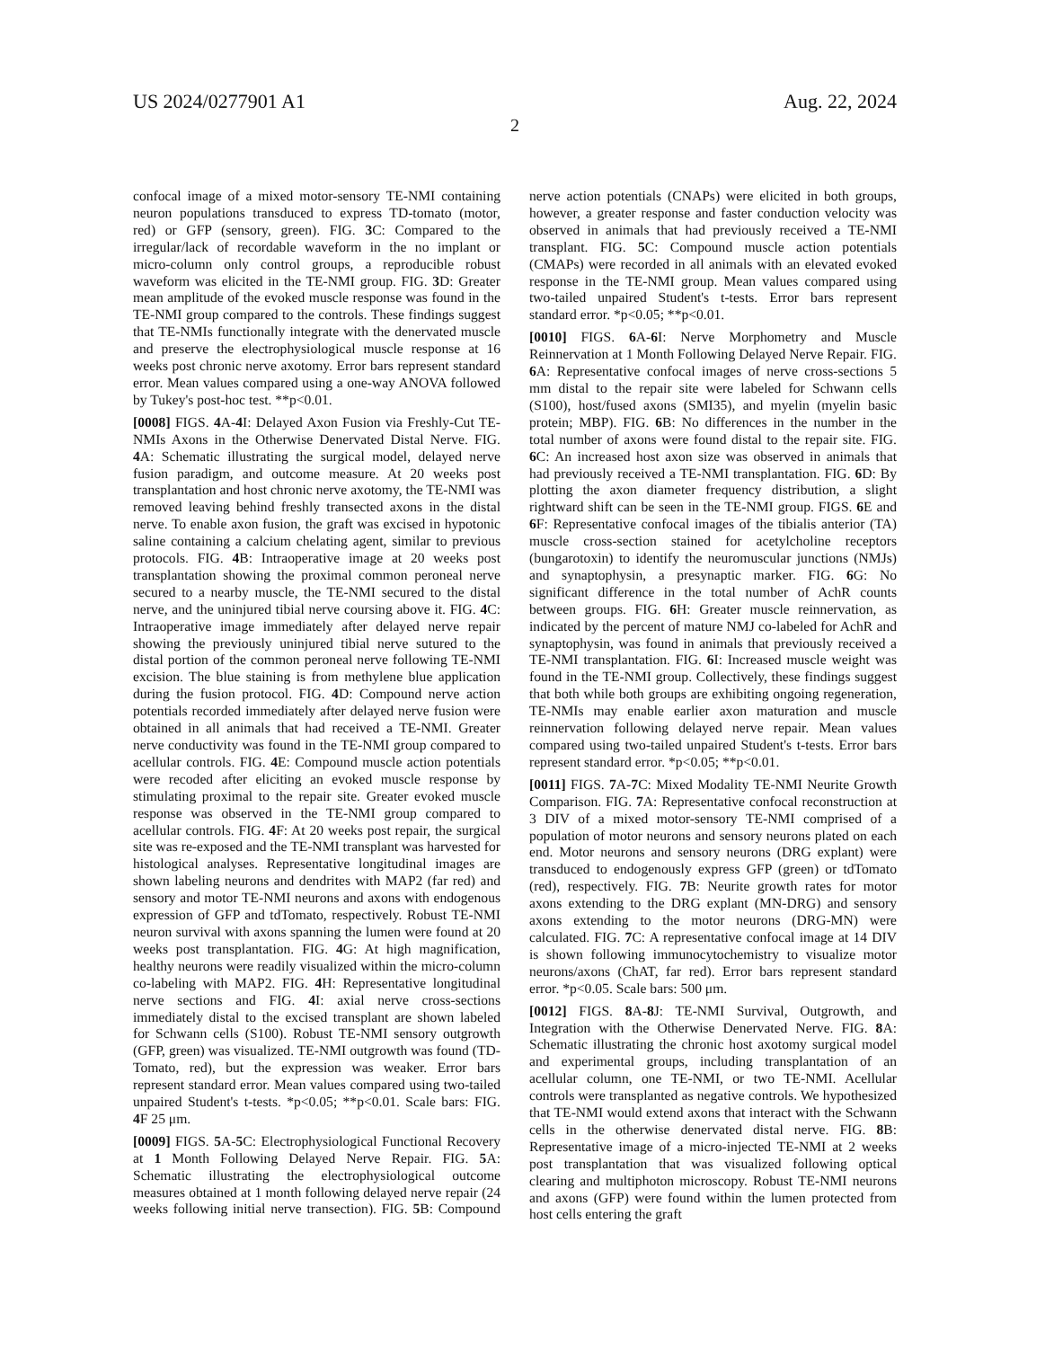US 2024/0277901 A1 Aug. 22, 2024
2
confocal image of a mixed motor-sensory TE-NMI containing neuron populations transduced to express TD-tomato (motor, red) or GFP (sensory, green). FIG. 3 C: Compared to the irregular/lack of recordable waveform in the no implant or micro-column only control groups, a reproducible robust waveform was elicited in the TE-NMI group. FIG. 3 D: Greater mean amplitude of the evoked muscle response was found in the TE-NMI group compared to the controls. These findings suggest that TE-NMIs functionally integrate with the denervated muscle and preserve the electrophysiological muscle response at 16 weeks post chronic nerve axotomy. Error bars represent standard error. Mean values compared using a one-way ANOVA followed by Tukey's post-hoc test. **p<0.01.
[0008] FIGS. 4 A-4 I: Delayed Axon Fusion via Freshly-Cut TE-NMIs Axons in the Otherwise Denervated Distal Nerve. FIG. 4 A: Schematic illustrating the surgical model, delayed nerve fusion paradigm, and outcome measure. At 20 weeks post transplantation and host chronic nerve axotomy, the TE-NMI was removed leaving behind freshly transected axons in the distal nerve. To enable axon fusion, the graft was excised in hypotonic saline containing a calcium chelating agent, similar to previous protocols. FIG. 4 B: Intraoperative image at 20 weeks post transplantation showing the proximal common peroneal nerve secured to a nearby muscle, the TE-NMI secured to the distal nerve, and the uninjured tibial nerve coursing above it. FIG. 4 C: Intraoperative image immediately after delayed nerve repair showing the previously uninjured tibial nerve sutured to the distal portion of the common peroneal nerve following TE-NMI excision. The blue staining is from methylene blue application during the fusion protocol. FIG. 4 D: Compound nerve action potentials recorded immediately after delayed nerve fusion were obtained in all animals that had received a TE-NMI. Greater nerve conductivity was found in the TE-NMI group compared to acellular controls. FIG. 4 E: Compound muscle action potentials were recoded after eliciting an evoked muscle response by stimulating proximal to the repair site. Greater evoked muscle response was observed in the TE-NMI group compared to acellular controls. FIG. 4 F: At 20 weeks post repair, the surgical site was re-exposed and the TE-NMI transplant was harvested for histological analyses. Representative longitudinal images are shown labeling neurons and dendrites with MAP2 (far red) and sensory and motor TE-NMI neurons and axons with endogenous expression of GFP and tdTomato, respectively. Robust TE-NMI neuron survival with axons spanning the lumen were found at 20 weeks post transplantation. FIG. 4 G: At high magnification, healthy neurons were readily visualized within the micro-column co-labeling with MAP2. FIG. 4 H: Representative longitudinal nerve sections and FIG. 4 I: axial nerve cross-sections immediately distal to the excised transplant are shown labeled for Schwann cells (S100). Robust TE-NMI sensory outgrowth (GFP, green) was visualized. TE-NMI outgrowth was found (TD-Tomato, red), but the expression was weaker. Error bars represent standard error. Mean values compared using two-tailed unpaired Student's t-tests. *p<0.05; **p<0.01. Scale bars: FIG. 4 F 25 μm.
[0009] FIGS. 5 A-5 C: Electrophysiological Functional Recovery at 1 Month Following Delayed Nerve Repair. FIG. 5 A: Schematic illustrating the electrophysiological outcome measures obtained at 1 month following delayed nerve repair (24 weeks following initial nerve transection). FIG. 5 B: Compound nerve action potentials (CNAPs) were elicited in both groups, however, a greater response and faster conduction velocity was observed in animals that had previously received a TE-NMI transplant. FIG. 5 C: Compound muscle action potentials (CMAPs) were recorded in all animals with an elevated evoked response in the TE-NMI group. Mean values compared using two-tailed unpaired Student's t-tests. Error bars represent standard error. *p<0.05; **p<0.01.
[0010] FIGS. 6 A-6 I: Nerve Morphometry and Muscle Reinnervation at 1 Month Following Delayed Nerve Repair. FIG. 6 A: Representative confocal images of nerve cross-sections 5 mm distal to the repair site were labeled for Schwann cells (S100), host/fused axons (SMI35), and myelin (myelin basic protein; MBP). FIG. 6 B: No differences in the number in the total number of axons were found distal to the repair site. FIG. 6 C: An increased host axon size was observed in animals that had previously received a TE-NMI transplantation. FIG. 6 D: By plotting the axon diameter frequency distribution, a slight rightward shift can be seen in the TE-NMI group. FIGS. 6 E and 6 F: Representative confocal images of the tibialis anterior (TA) muscle cross-section stained for acetylcholine receptors (bungarotoxin) to identify the neuromuscular junctions (NMJs) and synaptophysin, a presynaptic marker. FIG. 6 G: No significant difference in the total number of AchR counts between groups. FIG. 6 H: Greater muscle reinnervation, as indicated by the percent of mature NMJ co-labeled for AchR and synaptophysin, was found in animals that previously received a TE-NMI transplantation. FIG. 6 I: Increased muscle weight was found in the TE-NMI group. Collectively, these findings suggest that both while both groups are exhibiting ongoing regeneration, TE-NMIs may enable earlier axon maturation and muscle reinnervation following delayed nerve repair. Mean values compared using two-tailed unpaired Student's t-tests. Error bars represent standard error. *p<0.05; **p<0.01.
[0011] FIGS. 7 A-7 C: Mixed Modality TE-NMI Neurite Growth Comparison. FIG. 7 A: Representative confocal reconstruction at 3 DIV of a mixed motor-sensory TE-NMI comprised of a population of motor neurons and sensory neurons plated on each end. Motor neurons and sensory neurons (DRG explant) were transduced to endogenously express GFP (green) or tdTomato (red), respectively. FIG. 7 B: Neurite growth rates for motor axons extending to the DRG explant (MN-DRG) and sensory axons extending to the motor neurons (DRG-MN) were calculated. FIG. 7 C: A representative confocal image at 14 DIV is shown following immunocytochemistry to visualize motor neurons/axons (ChAT, far red). Error bars represent standard error. *p<0.05. Scale bars: 500 μm.
[0012] FIGS. 8 A-8 J: TE-NMI Survival, Outgrowth, and Integration with the Otherwise Denervated Nerve. FIG. 8 A: Schematic illustrating the chronic host axotomy surgical model and experimental groups, including transplantation of an acellular column, one TE-NMI, or two TE-NMI. Acellular controls were transplanted as negative controls. We hypothesized that TE-NMI would extend axons that interact with the Schwann cells in the otherwise denervated distal nerve. FIG. 8 B: Representative image of a micro-injected TE-NMI at 2 weeks post transplantation that was visualized following optical clearing and multiphoton microscopy. Robust TE-NMI neurons and axons (GFP) were found within the lumen protected from host cells entering the graft